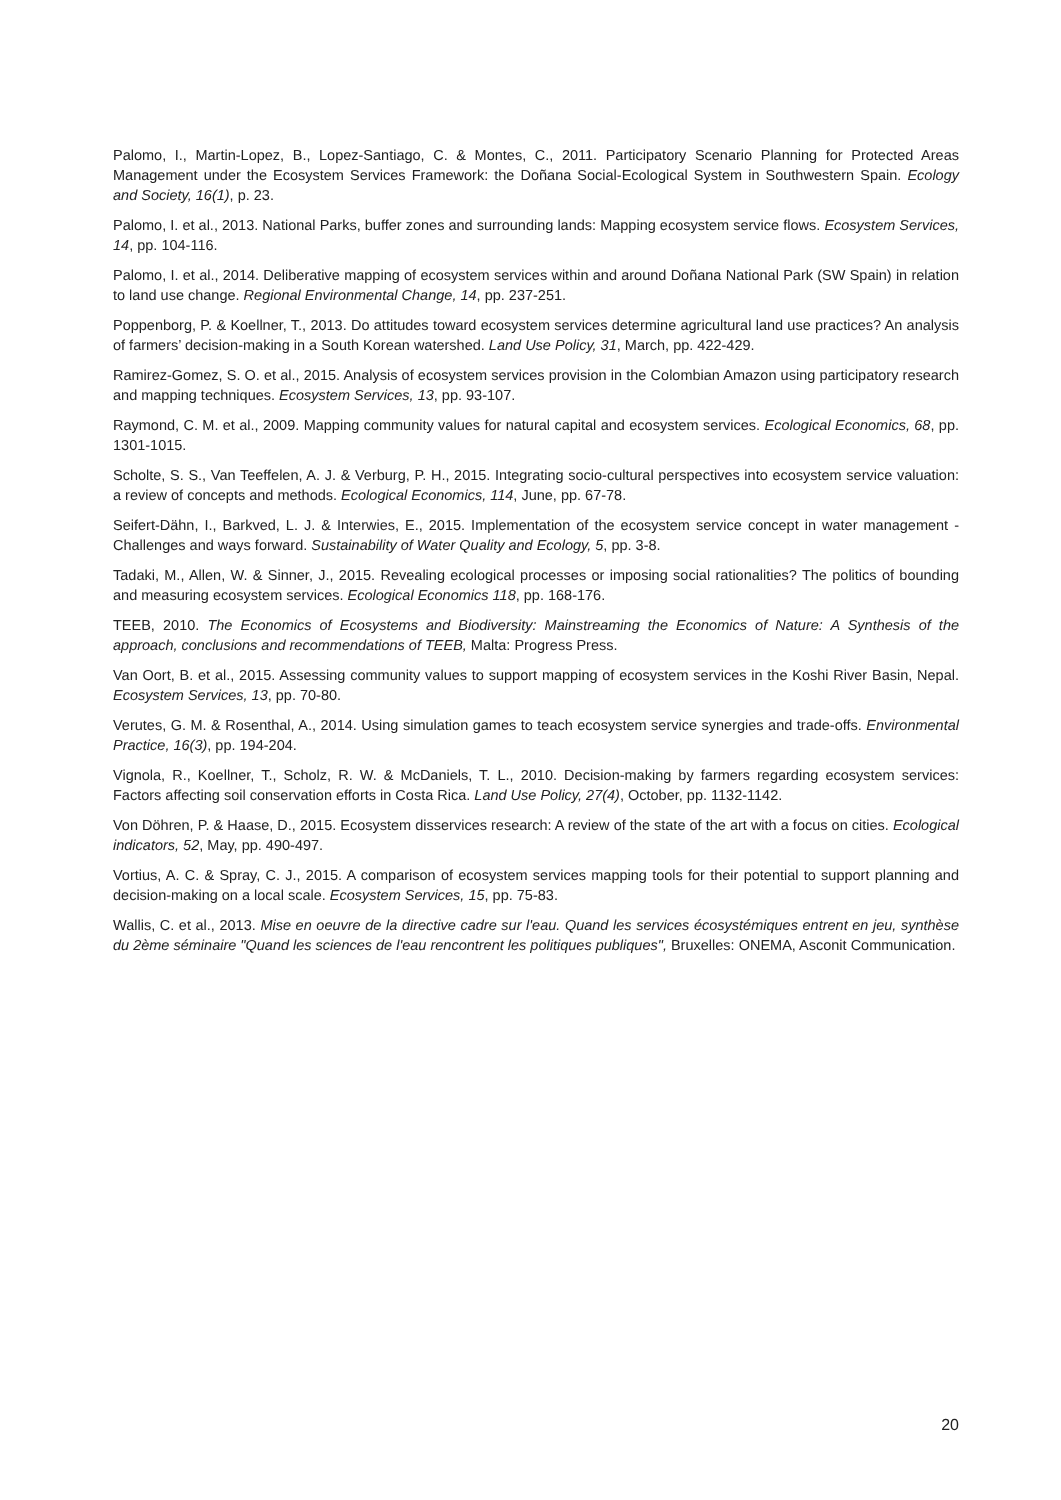Palomo, I., Martin-Lopez, B., Lopez-Santiago, C. & Montes, C., 2011. Participatory Scenario Planning for Protected Areas Management under the Ecosystem Services Framework: the Doñana Social-Ecological System in Southwestern Spain. Ecology and Society, 16(1), p. 23.
Palomo, I. et al., 2013. National Parks, buffer zones and surrounding lands: Mapping ecosystem service flows. Ecosystem Services, 14, pp. 104-116.
Palomo, I. et al., 2014. Deliberative mapping of ecosystem services within and around Doñana National Park (SW Spain) in relation to land use change. Regional Environmental Change, 14, pp. 237-251.
Poppenborg, P. & Koellner, T., 2013. Do attitudes toward ecosystem services determine agricultural land use practices? An analysis of farmers’ decision-making in a South Korean watershed. Land Use Policy, 31, March, pp. 422-429.
Ramirez-Gomez, S. O. et al., 2015. Analysis of ecosystem services provision in the Colombian Amazon using participatory research and mapping techniques. Ecosystem Services, 13, pp. 93-107.
Raymond, C. M. et al., 2009. Mapping community values for natural capital and ecosystem services. Ecological Economics, 68, pp. 1301-1015.
Scholte, S. S., Van Teeffelen, A. J. & Verburg, P. H., 2015. Integrating socio-cultural perspectives into ecosystem service valuation: a review of concepts and methods. Ecological Economics, 114, June, pp. 67-78.
Seifert-Dähn, I., Barkved, L. J. & Interwies, E., 2015. Implementation of the ecosystem service concept in water management - Challenges and ways forward. Sustainability of Water Quality and Ecology, 5, pp. 3-8.
Tadaki, M., Allen, W. & Sinner, J., 2015. Revealing ecological processes or imposing social rationalities? The politics of bounding and measuring ecosystem services. Ecological Economics 118, pp. 168-176.
TEEB, 2010. The Economics of Ecosystems and Biodiversity: Mainstreaming the Economics of Nature: A Synthesis of the approach, conclusions and recommendations of TEEB, Malta: Progress Press.
Van Oort, B. et al., 2015. Assessing community values to support mapping of ecosystem services in the Koshi River Basin, Nepal. Ecosystem Services, 13, pp. 70-80.
Verutes, G. M. & Rosenthal, A., 2014. Using simulation games to teach ecosystem service synergies and trade-offs. Environmental Practice, 16(3), pp. 194-204.
Vignola, R., Koellner, T., Scholz, R. W. & McDaniels, T. L., 2010. Decision-making by farmers regarding ecosystem services: Factors affecting soil conservation efforts in Costa Rica. Land Use Policy, 27(4), October, pp. 1132-1142.
Von Döhren, P. & Haase, D., 2015. Ecosystem disservices research: A review of the state of the art with a focus on cities. Ecological indicators, 52, May, pp. 490-497.
Vortius, A. C. & Spray, C. J., 2015. A comparison of ecosystem services mapping tools for their potential to support planning and decision-making on a local scale. Ecosystem Services, 15, pp. 75-83.
Wallis, C. et al., 2013. Mise en oeuvre de la directive cadre sur l'eau. Quand les services écosystémiques entrent en jeu, synthèse du 2ème séminaire "Quand les sciences de l'eau rencontrent les politiques publiques", Bruxelles: ONEMA, Asconit Communication.
20